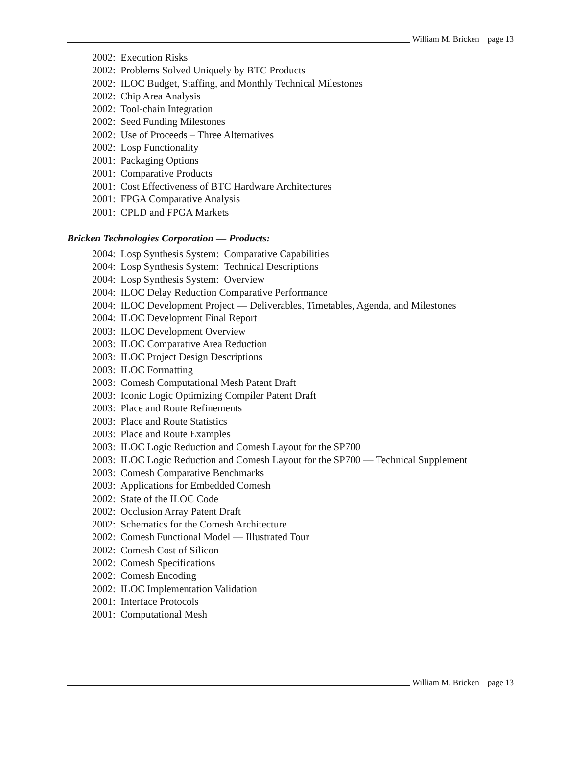William M. Bricken page 13
2002: Execution Risks
2002: Problems Solved Uniquely by BTC Products
2002: ILOC Budget, Staffing, and Monthly Technical Milestones
2002: Chip Area Analysis
2002: Tool-chain Integration
2002: Seed Funding Milestones
2002: Use of Proceeds – Three Alternatives
2002: Losp Functionality
2001: Packaging Options
2001: Comparative Products
2001: Cost Effectiveness of BTC Hardware Architectures
2001: FPGA Comparative Analysis
2001: CPLD and FPGA Markets
Bricken Technologies Corporation — Products:
2004: Losp Synthesis System: Comparative Capabilities
2004: Losp Synthesis System: Technical Descriptions
2004: Losp Synthesis System: Overview
2004: ILOC Delay Reduction Comparative Performance
2004: ILOC Development Project — Deliverables, Timetables, Agenda, and Milestones
2004: ILOC Development Final Report
2003: ILOC Development Overview
2003: ILOC Comparative Area Reduction
2003: ILOC Project Design Descriptions
2003: ILOC Formatting
2003: Comesh Computational Mesh Patent Draft
2003: Iconic Logic Optimizing Compiler Patent Draft
2003: Place and Route Refinements
2003: Place and Route Statistics
2003: Place and Route Examples
2003: ILOC Logic Reduction and Comesh Layout for the SP700
2003: ILOC Logic Reduction and Comesh Layout for the SP700 — Technical Supplement
2003: Comesh Comparative Benchmarks
2003: Applications for Embedded Comesh
2002: State of the ILOC Code
2002: Occlusion Array Patent Draft
2002: Schematics for the Comesh Architecture
2002: Comesh Functional Model — Illustrated Tour
2002: Comesh Cost of Silicon
2002: Comesh Specifications
2002: Comesh Encoding
2002: ILOC Implementation Validation
2001: Interface Protocols
2001: Computational Mesh
William M. Bricken page 13